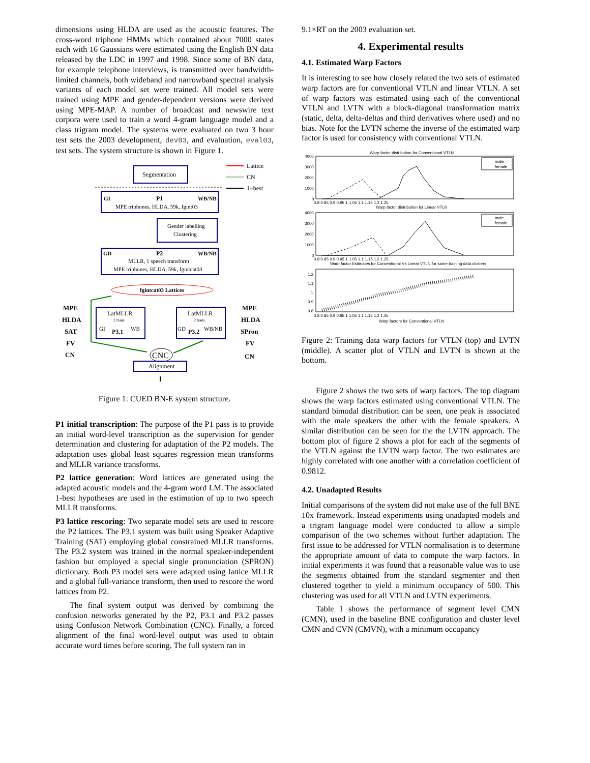dimensions using HLDA are used as the acoustic features. The cross-word triphone HMMs which contained about 7000 states each with 16 Gaussians were estimated using the English BN data released by the LDC in 1997 and 1998. Since some of BN data, for example telephone interviews, is transmitted over bandwidth-limited channels, both wideband and narrowband spectral analysis variants of each model set were trained. All model sets were trained using MPE and gender-dependent versions were derived using MPE-MAP. A number of broadcast and newswire text corpora were used to train a word 4-gram language model and a class trigram model. The systems were evaluated on two 3 hour test sets the 2003 development, dev03, and evaluation, eval03, test sets. The system structure is shown in Figure 1.
Lattice
CN
1−best
Segmentation
GI
P1
WB/NB
MPE triphones, HLDA, 59k, fgint03
Gender labelling
Clustering
GD
P2
WB/NB
MLLR, 1 speech transform
MPE triphones, HLDA, 59k, fgintcat03
fgintcat03 Lattices
LatMLLR
2 trans.
GI
P3.1
WB
LatMLLR
2 trans.
GD
P3.2
WB/NB
MPE
HLDA
SAT
FV
CN
MPE
HLDA
SPron
FV
CN
CNC
Alignment
Figure 1: CUED BN-E system structure.
P1 initial transcription: The purpose of the P1 pass is to provide an initial word-level transcription as the supervision for gender determination and clustering for adaptation of the P2 models. The adaptation uses global least squares regression mean transforms and MLLR variance transforms.
P2 lattice generation: Word lattices are generated using the adapted acoustic models and the 4-gram word LM. The associated 1-best hypotheses are used in the estimation of up to two speech MLLR transforms.
P3 lattice rescoring: Two separate model sets are used to rescore the P2 lattices. The P3.1 system was built using Speaker Adaptive Training (SAT) employing global constrained MLLR transforms. The P3.2 system was trained in the normal speaker-independent fashion but employed a special single pronunciation (SPRON) dictionary. Both P3 model sets were adapted using lattice MLLR and a global full-variance transform, then used to rescore the word lattices from P2.
The final system output was derived by combining the confusion networks generated by the P2, P3.1 and P3.2 passes using Confusion Network Combination (CNC). Finally, a forced alignment of the final word-level output was used to obtain accurate word times before scoring. The full system ran in
9.1×RT on the 2003 evaluation set.
4. Experimental results
4.1. Estimated Warp Factors
It is interesting to see how closely related the two sets of estimated warp factors are for conventional VTLN and linear VTLN. A set of warp factors was estimated using each of the conventional VTLN and LVTN with a block-diagonal transformation matrix (static, delta, delta-deltas and third derivatives where used) and no bias. Note for the LVTN scheme the inverse of the estimated warp factor is used for consistency with conventional VTLN.
Warp factor distribution for Conventional VTLN
4000
3000
2000
1000
0
0.8 0.85 0.9 0.95 1 1.05 1.1 1.15 1.2 1.25
male
female
Warp factor distribution for Linear VTLN
4000
3000
2000
1000
0
0.8 0.85 0.9 0.95 1 1.05 1.1 1.15 1.2 1.25
male
female
Warp factor Estimates for Conventional Vs Linear VTLN for same training data clusters
1.2
1.1
1
0.9
0.8
0.8 0.85 0.9 0.95 1 1.05 1.1 1.15 1.2 1.25
Warp factors for Conventional VTLN
Figure 2: Training data warp factors for VTLN (top) and LVTN (middle). A scatter plot of VTLN and LVTN is shown at the bottom.
Figure 2 shows the two sets of warp factors. The top diagram shows the warp factors estimated using conventional VTLN. The standard bimodal distribution can be seen, one peak is associated with the male speakers the other with the female speakers. A similar distribution can be seen for the the LVTN approach. The bottom plot of figure 2 shows a plot for each of the segments of the VTLN against the LVTN warp factor. The two estimates are highly correlated with one another with a correlation coefficient of 0.9812.
4.2. Unadapted Results
Initial comparisons of the system did not make use of the full BNE 10x framework. Instead experiments using unadapted models and a trigram language model were conducted to allow a simple comparison of the two schemes without further adaptation. The first issue to be addressed for VTLN normalisation is to determine the appropriate amount of data to compute the warp factors. In initial experiments it was found that a reasonable value was to use the segments obtained from the standard segmenter and then clustered together to yield a minimum occupancy of 500. This clustering was used for all VTLN and LVTN experiments.
Table 1 shows the performance of segment level CMN (CMN), used in the baseline BNE configuration and cluster level CMN and CVN (CMVN), with a minimum occupancy